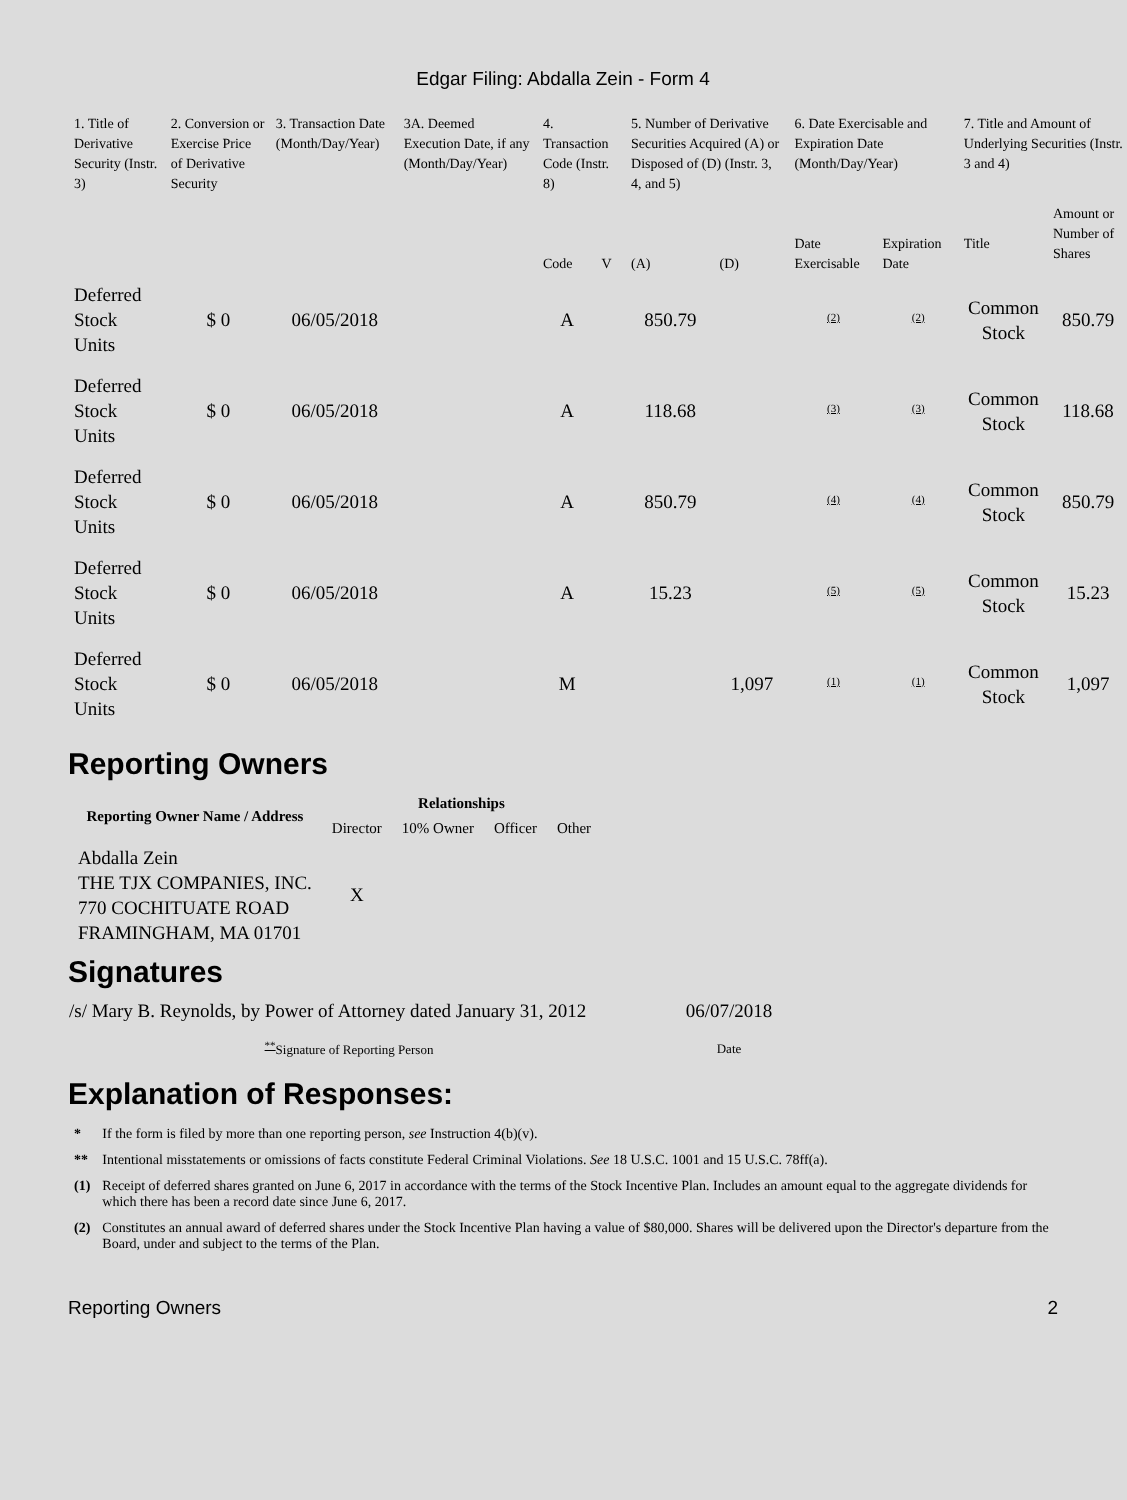Edgar Filing: Abdalla Zein - Form 4
| 1. Title of Derivative Security (Instr. 3) | 2. Conversion or Exercise Price of Derivative Security | 3. Transaction Date (Month/Day/Year) | 3A. Deemed Execution Date, if any (Month/Day/Year) | 4. Transaction Code (Instr. 8) | | 5. Number of Derivative Securities Acquired (A) or Disposed of (D) (Instr. 3, 4, and 5) | | 6. Date Exercisable and Expiration Date (Month/Day/Year) | | 7. Title and Amount of Underlying Securities (Instr. 3 and 4) | |
| --- | --- | --- | --- | --- | --- | --- | --- | --- | --- | --- | --- |
| | | | | Code | V | (A) | (D) | Date Exercisable | Expiration Date | Title | Amount or Number of Shares |
| Deferred Stock Units | $ 0 | 06/05/2018 | | A | | 850.79 | | <sup>(2)</sup> | <sup>(2)</sup> | Common Stock | 850.79 |
| Deferred Stock Units | $ 0 | 06/05/2018 | | A | | 118.68 | | <sup>(3)</sup> | <sup>(3)</sup> | Common Stock | 118.68 |
| Deferred Stock Units | $ 0 | 06/05/2018 | | A | | 850.79 | | <sup>(4)</sup> | <sup>(4)</sup> | Common Stock | 850.79 |
| Deferred Stock Units | $ 0 | 06/05/2018 | | A | | 15.23 | | <sup>(5)</sup> | <sup>(5)</sup> | Common Stock | 15.23 |
| Deferred Stock Units | $ 0 | 06/05/2018 | | M | | | 1,097 | <sup>(1)</sup> | <sup>(1)</sup> | Common Stock | 1,097 |
Reporting Owners
| Reporting Owner Name / Address | Relationships | | | |
| --- | --- | --- | --- | --- |
| | Director | 10% Owner | Officer | Other |
| Abdalla Zein THE TJX COMPANIES, INC. 770 COCHITUATE ROAD FRAMINGHAM, MA 01701 | X | | | |
Signatures
| /s/ Mary B. Reynolds, by Power of Attorney dated January 31, 2012 | 06/07/2018 |
| <sup>**</sup> Signature of Reporting Person | Date |
Explanation of Responses:
| * | If the form is filed by more than one reporting person, see Instruction 4(b)(v). |
| ** | Intentional misstatements or omissions of facts constitute Federal Criminal Violations. See 18 U.S.C. 1001 and 15 U.S.C. 78ff(a). |
| (1) | Receipt of deferred shares granted on June 6, 2017 in accordance with the terms of the Stock Incentive Plan. Includes an amount equal to the aggregate dividends for which there has been a record date since June 6, 2017. |
| (2) | Constitutes an annual award of deferred shares under the Stock Incentive Plan having a value of $80,000. Shares will be delivered upon the Director's departure from the Board, under and subject to the terms of the Plan. |
Reporting Owners 2